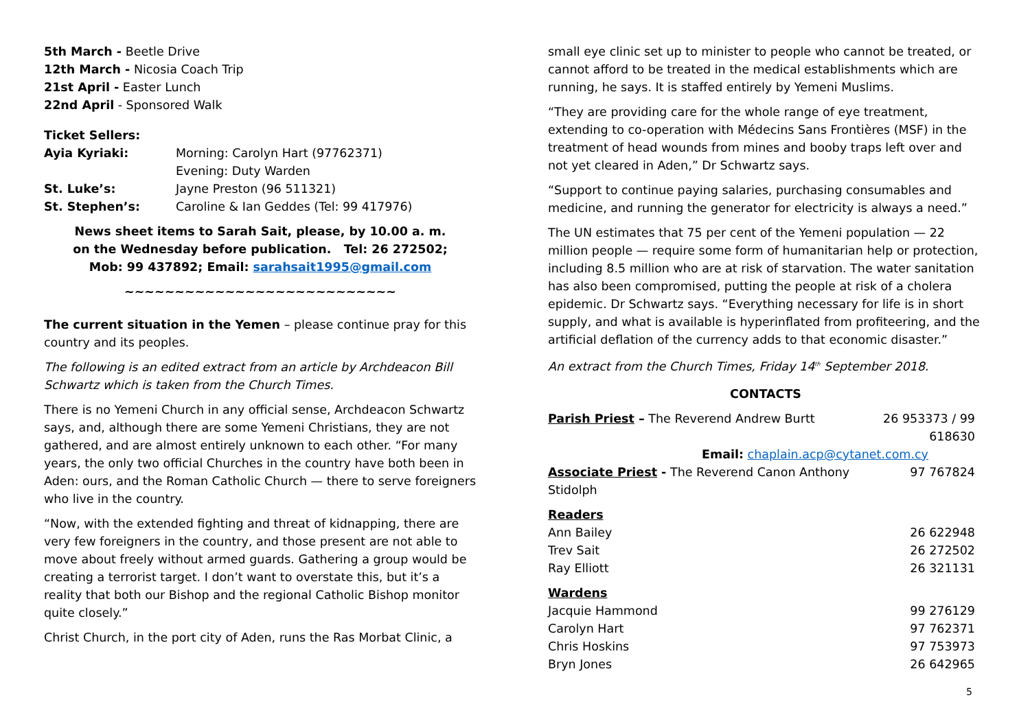5th March - Beetle Drive
12th March - Nicosia Coach Trip
21st April - Easter Lunch
22nd April - Sponsored Walk
| Ticket Sellers: | |
| Ayia Kyriaki: | Morning: Carolyn Hart (97762371) |
| | Evening: Duty Warden |
| St. Luke’s: | Jayne Preston (96 511321) |
| St. Stephen’s: | Caroline & Ian Geddes (Tel: 99 417976) |
News sheet items to Sarah Sait, please, by 10.00 a. m.
on the Wednesday before publication. Tel: 26 272502;
Mob: 99 437892; Email: sarahsait1995@gmail.com
~~~~~~~~~~~~~~~~~~~~~~~~~~~
The current situation in the Yemen – please continue pray for this country and its peoples.
The following is an edited extract from an article by Archdeacon Bill Schwartz which is taken from the Church Times.
There is no Yemeni Church in any official sense, Archdeacon Schwartz says, and, although there are some Yemeni Christians, they are not gathered, and are almost entirely unknown to each other. “For many years, the only two official Churches in the country have both been in Aden: ours, and the Roman Catholic Church — there to serve foreigners who live in the country.
“Now, with the extended fighting and threat of kidnapping, there are very few foreigners in the country, and those present are not able to move about freely without armed guards. Gathering a group would be creating a terrorist target. I don’t want to overstate this, but it’s a reality that both our Bishop and the regional Catholic Bishop monitor quite closely.”
Christ Church, in the port city of Aden, runs the Ras Morbat Clinic, a
small eye clinic set up to minister to people who cannot be treated, or cannot afford to be treated in the medical establishments which are running, he says. It is staffed entirely by Yemeni Muslims.
“They are providing care for the whole range of eye treatment, extending to co-operation with Médecins Sans Frontières (MSF) in the treatment of head wounds from mines and booby traps left over and not yet cleared in Aden,” Dr Schwartz says.
“Support to continue paying salaries, purchasing consumables and medicine, and running the generator for electricity is always a need.”
The UN estimates that 75 per cent of the Yemeni population — 22 million people — require some form of humanitarian help or protection, including 8.5 million who are at risk of starvation. The water sanitation has also been compromised, putting the people at risk of a cholera epidemic. Dr Schwartz says. “Everything necessary for life is in short supply, and what is available is hyperinflated from profiteering, and the artificial deflation of the currency adds to that economic disaster.”
An extract from the Church Times, Friday 14<sup>th</sup> September 2018.
CONTACTS
| Parish Priest – The Reverend Andrew Burtt | 26 953373 / 99 618630 |
| Email: chaplain.acp@cytanet.com.cy | |
| Associate Priest - The Reverend Canon Anthony Stidolph | 97 767824 |
| Readers | |
| Ann Bailey | 26 622948 |
| Trev Sait | 26 272502 |
| Ray Elliott | 26 321131 |
| Wardens | |
| Jacquie Hammond | 99 276129 |
| Carolyn Hart | 97 762371 |
| Chris Hoskins | 97 753973 |
| Bryn Jones | 26 642965 |
5